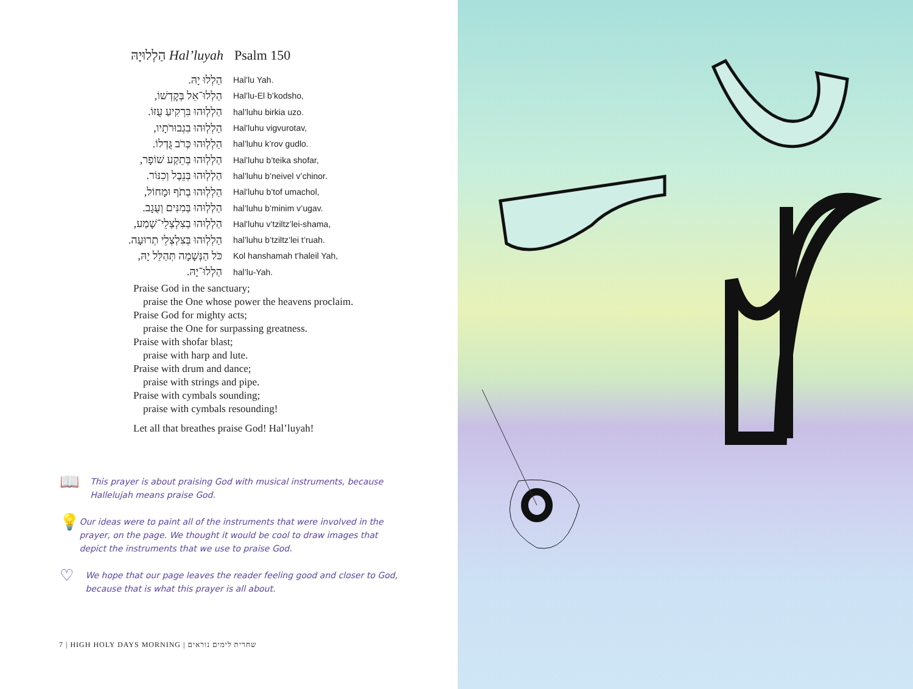הַלְלוּיָהּ Hal’luyah Psalm 150
| הַלְלוּ יָהּ. | Hal’lu Yah. |
| הַלְלוּ־אֵל בְּקׇדְשׁוֹ, | Hal’lu-El b’kodsho, |
| הַלְלְוּהוּ בִּרְקִיעַ עֻזּוֹ. | hal’luhu birkia uzo. |
| הַלְלְוּהוּ בִגְבוּרֹתָיו, | Hal’luhu vigvurotav, |
| הַלְלְוּהוּ כְּרֹב גֻּדְלוֹ. | hal’luhu k’rov gudlo. |
| הַלְלְוּהוּ בְּתֵקַע שׁוֹפָר, | Hal’luhu b’teika shofar, |
| הַלְלְוּהוּ בְּנֵבֶל וְכִנּוֹר. | hal’luhu b’neivel v’chinor. |
| הַלְלְוּהוּ בְתֹף וּמָחוֹל, | Hal’luhu b’tof umachol, |
| הַלְלְוּהוּ בְּמִנִּים וְעֻגָב. | hal’luhu b’minim v’ugav. |
| הַלְלְוּהוּ בְצִלְצְלֵי־שָׁמַע, | Hal’luhu v’tziltz’lei-shama, |
| הַלְלְוּהוּ בְּצִלְצְלֵי תְרוּעָה. | hal’luhu b’tziltz’lei t’ruah. |
| כֹּל הַנְּשָׁמָה תְּהַלֵּל יָהּ, | Kol hanshamah t’haleil Yah, |
| הַלְלוּ־יָהּ. | hal’lu-Yah. |
Praise God in the sanctuary;
praise the One whose power the heavens proclaim.
Praise God for mighty acts;
praise the One for surpassing greatness.
Praise with shofar blast;
praise with harp and lute.
Praise with drum and dance;
praise with strings and pipe.
Praise with cymbals sounding;
praise with cymbals resounding!
Let all that breathes praise God! Hal’luyah!
📖 This prayer is about praising God with musical instruments, because Hallelujah means praise God.
💡 Our ideas were to paint all of the instruments that were involved in the prayer, on the page. We thought it would be cool to draw images that depict the instruments that we use to praise God.
♡ We hope that our page leaves the reader feeling good and closer to God, because that is what this prayer is all about.
7 | HIGH HOLY DAYS MORNING | שחרית לימים נוראים